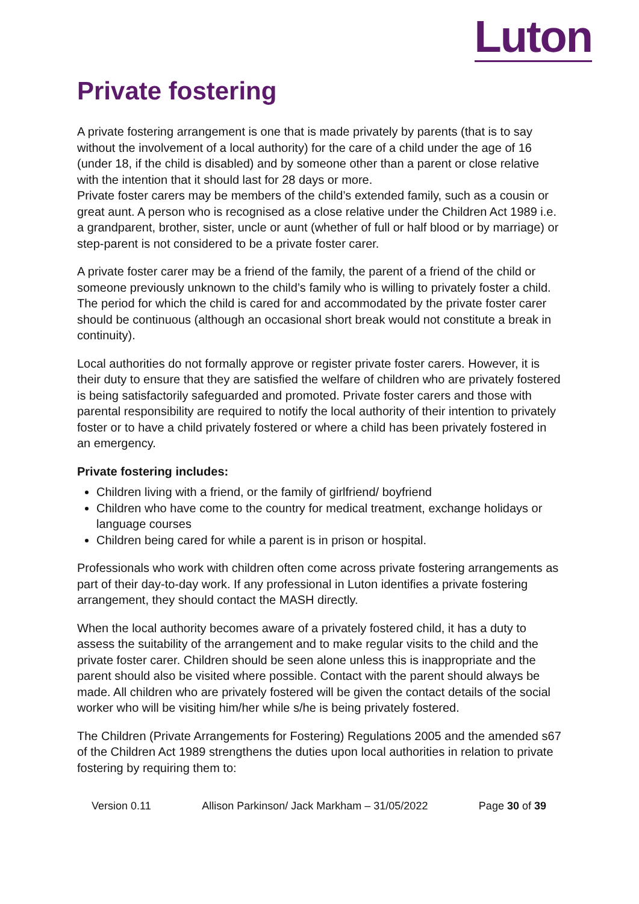Luton
Private fostering
A private fostering arrangement is one that is made privately by parents (that is to say without the involvement of a local authority) for the care of a child under the age of 16 (under 18, if the child is disabled) and by someone other than a parent or close relative with the intention that it should last for 28 days or more.
Private foster carers may be members of the child’s extended family, such as a cousin or great aunt. A person who is recognised as a close relative under the Children Act 1989 i.e. a grandparent, brother, sister, uncle or aunt (whether of full or half blood or by marriage) or step-parent is not considered to be a private foster carer.
A private foster carer may be a friend of the family, the parent of a friend of the child or someone previously unknown to the child’s family who is willing to privately foster a child. The period for which the child is cared for and accommodated by the private foster carer should be continuous (although an occasional short break would not constitute a break in continuity).
Local authorities do not formally approve or register private foster carers. However, it is their duty to ensure that they are satisfied the welfare of children who are privately fostered is being satisfactorily safeguarded and promoted. Private foster carers and those with parental responsibility are required to notify the local authority of their intention to privately foster or to have a child privately fostered or where a child has been privately fostered in an emergency.
Private fostering includes:
Children living with a friend, or the family of girlfriend/ boyfriend
Children who have come to the country for medical treatment, exchange holidays or language courses
Children being cared for while a parent is in prison or hospital.
Professionals who work with children often come across private fostering arrangements as part of their day-to-day work. If any professional in Luton identifies a private fostering arrangement, they should contact the MASH directly.
When the local authority becomes aware of a privately fostered child, it has a duty to assess the suitability of the arrangement and to make regular visits to the child and the private foster carer. Children should be seen alone unless this is inappropriate and the parent should also be visited where possible. Contact with the parent should always be made. All children who are privately fostered will be given the contact details of the social worker who will be visiting him/her while s/he is being privately fostered.
The Children (Private Arrangements for Fostering) Regulations 2005 and the amended s67 of the Children Act 1989 strengthens the duties upon local authorities in relation to private fostering by requiring them to:
Version 0.11 Allison Parkinson/ Jack Markham – 31/05/2022 Page 30 of 39